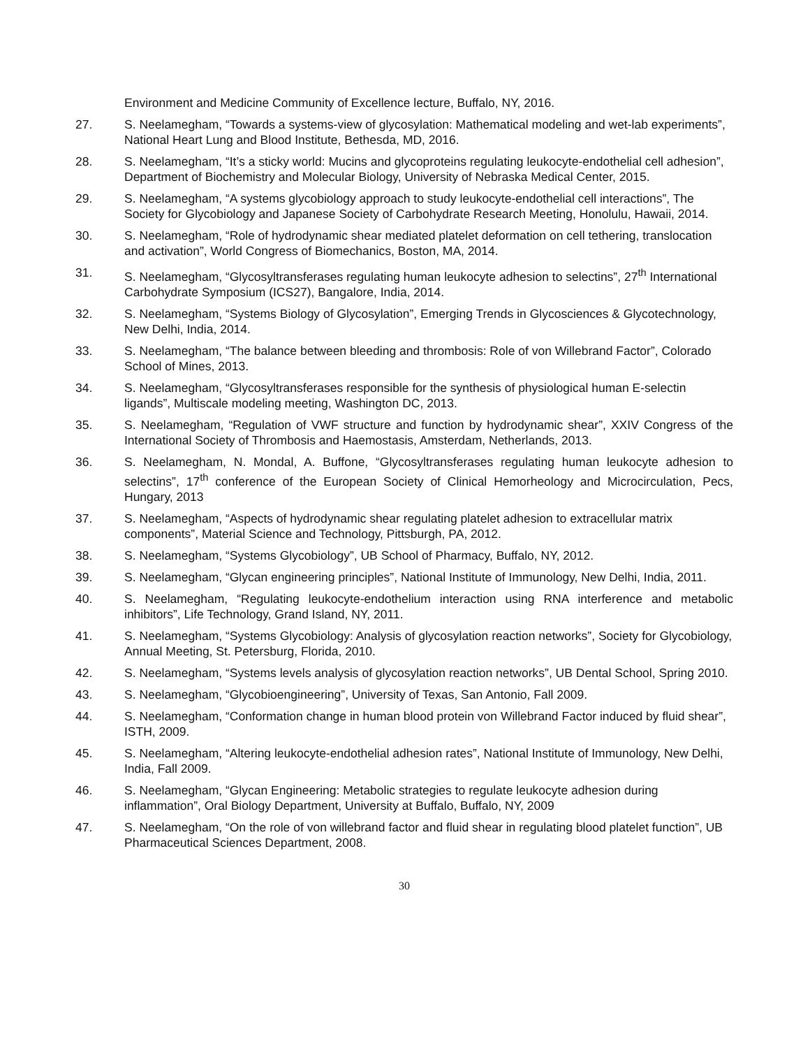Environment and Medicine Community of Excellence lecture, Buffalo, NY, 2016.
27. S. Neelamegham, “Towards a systems-view of glycosylation: Mathematical modeling and wet-lab experiments”, National Heart Lung and Blood Institute, Bethesda, MD, 2016.
28. S. Neelamegham, “It’s a sticky world: Mucins and glycoproteins regulating leukocyte-endothelial cell adhesion”, Department of Biochemistry and Molecular Biology, University of Nebraska Medical Center, 2015.
29. S. Neelamegham, “A systems glycobiology approach to study leukocyte-endothelial cell interactions”, The Society for Glycobiology and Japanese Society of Carbohydrate Research Meeting, Honolulu, Hawaii, 2014.
30. S. Neelamegham, “Role of hydrodynamic shear mediated platelet deformation on cell tethering, translocation and activation”, World Congress of Biomechanics, Boston, MA, 2014.
31. S. Neelamegham, “Glycosyltransferases regulating human leukocyte adhesion to selectins”, 27<sup>th</sup> International Carbohydrate Symposium (ICS27), Bangalore, India, 2014.
32. S. Neelamegham, “Systems Biology of Glycosylation”, Emerging Trends in Glycosciences & Glycotechnology, New Delhi, India, 2014.
33. S. Neelamegham, “The balance between bleeding and thrombosis: Role of von Willebrand Factor”, Colorado School of Mines, 2013.
34. S. Neelamegham, “Glycosyltransferases responsible for the synthesis of physiological human E-selectin ligands”, Multiscale modeling meeting, Washington DC, 2013.
35. S. Neelamegham, “Regulation of VWF structure and function by hydrodynamic shear”, XXIV Congress of the International Society of Thrombosis and Haemostasis, Amsterdam, Netherlands, 2013.
36. S. Neelamegham, N. Mondal, A. Buffone, “Glycosyltransferases regulating human leukocyte adhesion to selectins”, 17<sup>th</sup> conference of the European Society of Clinical Hemorheology and Microcirculation, Pecs, Hungary, 2013
37. S. Neelamegham, “Aspects of hydrodynamic shear regulating platelet adhesion to extracellular matrix components”, Material Science and Technology, Pittsburgh, PA, 2012.
38. S. Neelamegham, “Systems Glycobiology”, UB School of Pharmacy, Buffalo, NY, 2012.
39. S. Neelamegham, “Glycan engineering principles”, National Institute of Immunology, New Delhi, India, 2011.
40. S. Neelamegham, “Regulating leukocyte-endothelium interaction using RNA interference and metabolic inhibitors”, Life Technology, Grand Island, NY, 2011.
41. S. Neelamegham, “Systems Glycobiology: Analysis of glycosylation reaction networks”, Society for Glycobiology, Annual Meeting, St. Petersburg, Florida, 2010.
42. S. Neelamegham, “Systems levels analysis of glycosylation reaction networks”, UB Dental School, Spring 2010.
43. S. Neelamegham, “Glycobioengineering”, University of Texas, San Antonio, Fall 2009.
44. S. Neelamegham, “Conformation change in human blood protein von Willebrand Factor induced by fluid shear”, ISTH, 2009.
45. S. Neelamegham, “Altering leukocyte-endothelial adhesion rates”, National Institute of Immunology, New Delhi, India, Fall 2009.
46. S. Neelamegham, “Glycan Engineering: Metabolic strategies to regulate leukocyte adhesion during inflammation”, Oral Biology Department, University at Buffalo, Buffalo, NY, 2009
47. S. Neelamegham, “On the role of von willebrand factor and fluid shear in regulating blood platelet function”, UB Pharmaceutical Sciences Department, 2008.
30